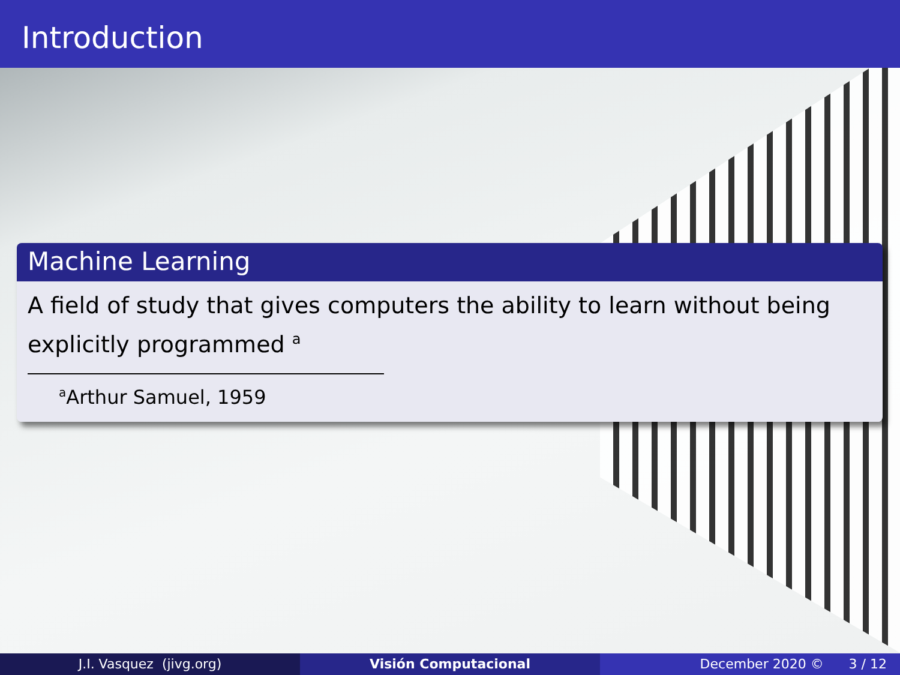Introduction
Machine Learning
A field of study that gives computers the ability to learn without being explicitly programmed <sup>a</sup>
<sup>a</sup> Arthur Samuel, 1959
J.I. Vasquez (jivg.org) Visión Computacional December 2020 © 3 / 12